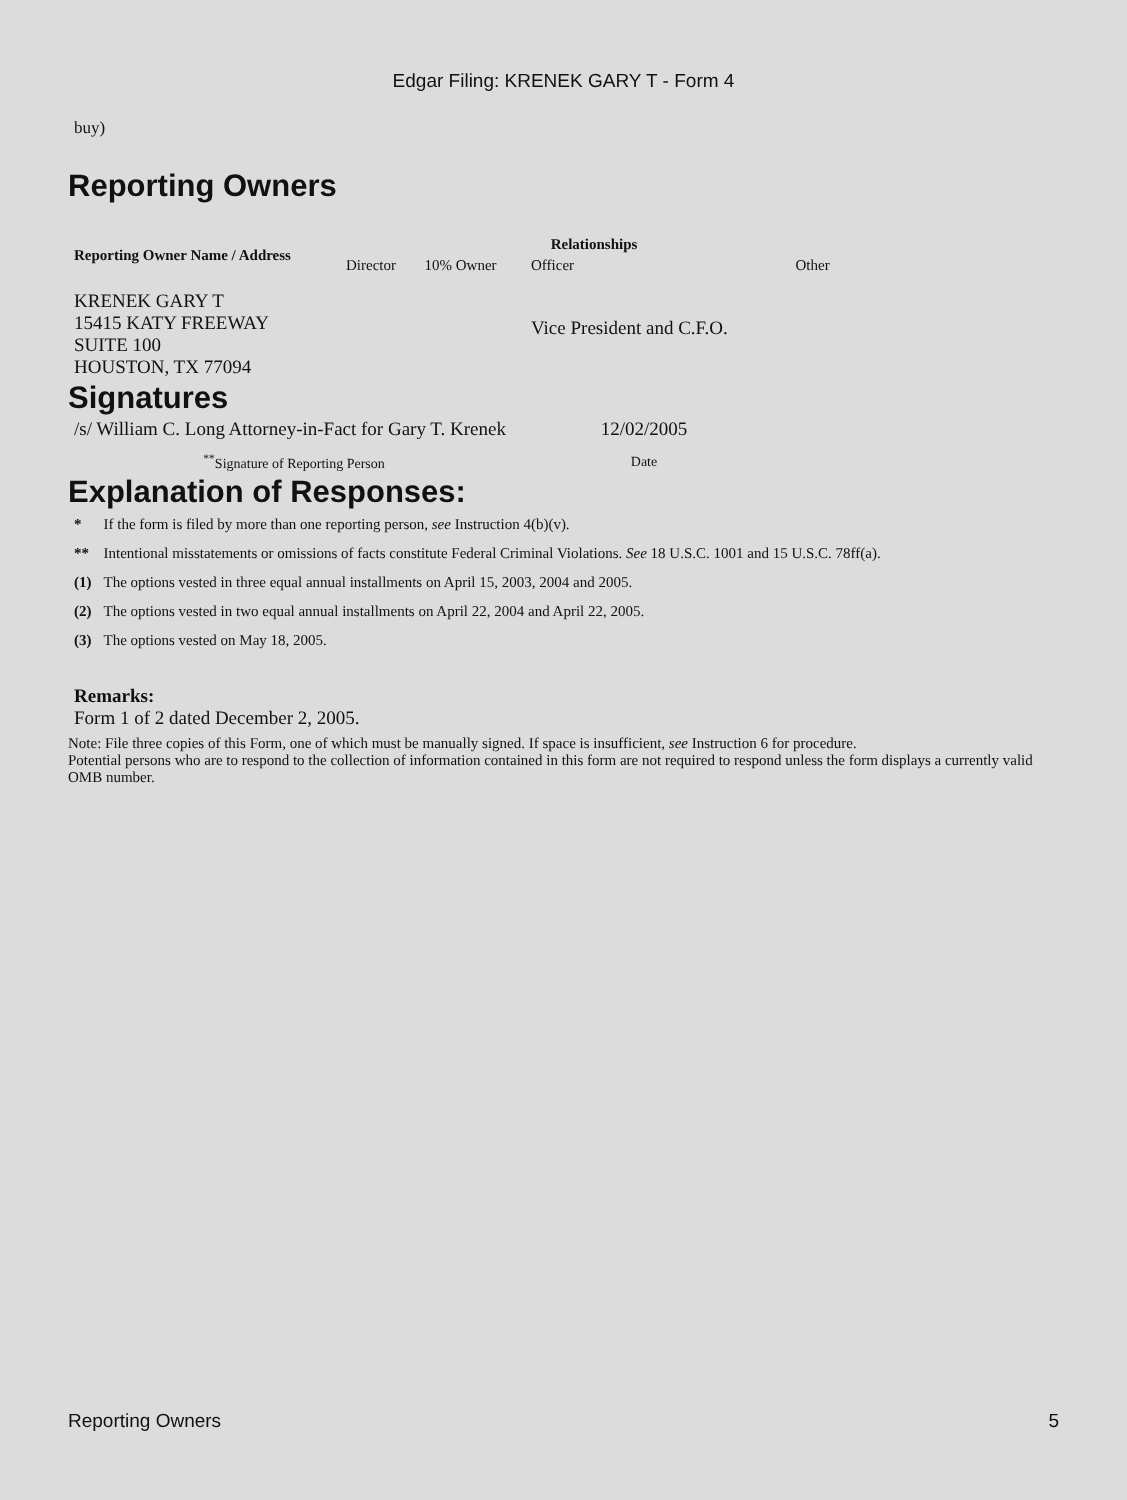Edgar Filing: KRENEK GARY T - Form 4
buy)
Reporting Owners
| Reporting Owner Name / Address | Relationships | | | |
| --- | --- | --- | --- | --- |
| | Director | 10% Owner | Officer | Other |
| KRENEK GARY T 15415 KATY FREEWAY SUITE 100 HOUSTON, TX 77094 | | | Vice President and C.F.O. | |
Signatures
| /s/ William C. Long Attorney-in-Fact for Gary T. Krenek | 12/02/2005 |
| <sup>**</sup> Signature of Reporting Person | Date |
Explanation of Responses:
| * | If the form is filed by more than one reporting person, see Instruction 4(b)(v). |
| ** | Intentional misstatements or omissions of facts constitute Federal Criminal Violations. See 18 U.S.C. 1001 and 15 U.S.C. 78ff(a). |
| (1) | The options vested in three equal annual installments on April 15, 2003, 2004 and 2005. |
| (2) | The options vested in two equal annual installments on April 22, 2004 and April 22, 2005. |
| (3) | The options vested on May 18, 2005. |
Remarks:
Form 1 of 2 dated December 2, 2005.
Note: File three copies of this Form, one of which must be manually signed. If space is insufficient, see Instruction 6 for procedure.
Potential persons who are to respond to the collection of information contained in this form are not required to respond unless the form displays a currently valid OMB number.
Reporting Owners 5